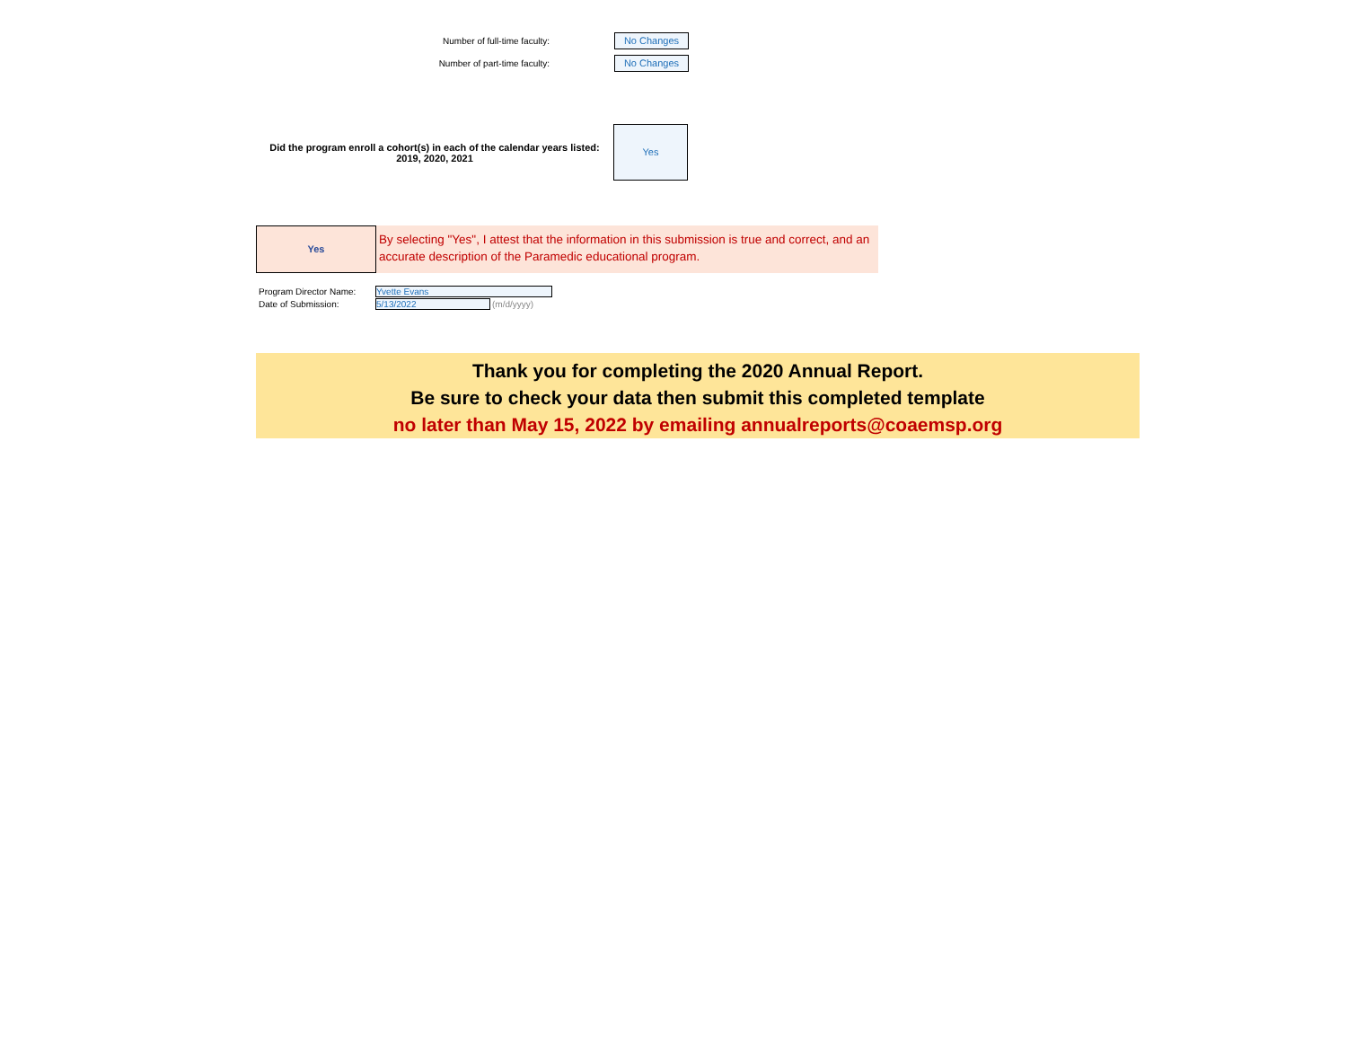Number of full-time faculty:
No Changes
Number of part-time faculty:
No Changes
Did the program enroll a cohort(s) in each of the calendar years listed:
2019, 2020, 2021
Yes
Yes
By selecting "Yes", I attest that the information in this submission is true and correct, and an accurate description of the Paramedic educational program.
Program Director Name: Yvette Evans
Date of Submission: 5/13/2022 (m/d/yyyy)
Thank you for completing the 2020 Annual Report.
Be sure to check your data then submit this completed template
no later than May 15, 2022 by emailing annualreports@coaemsp.org